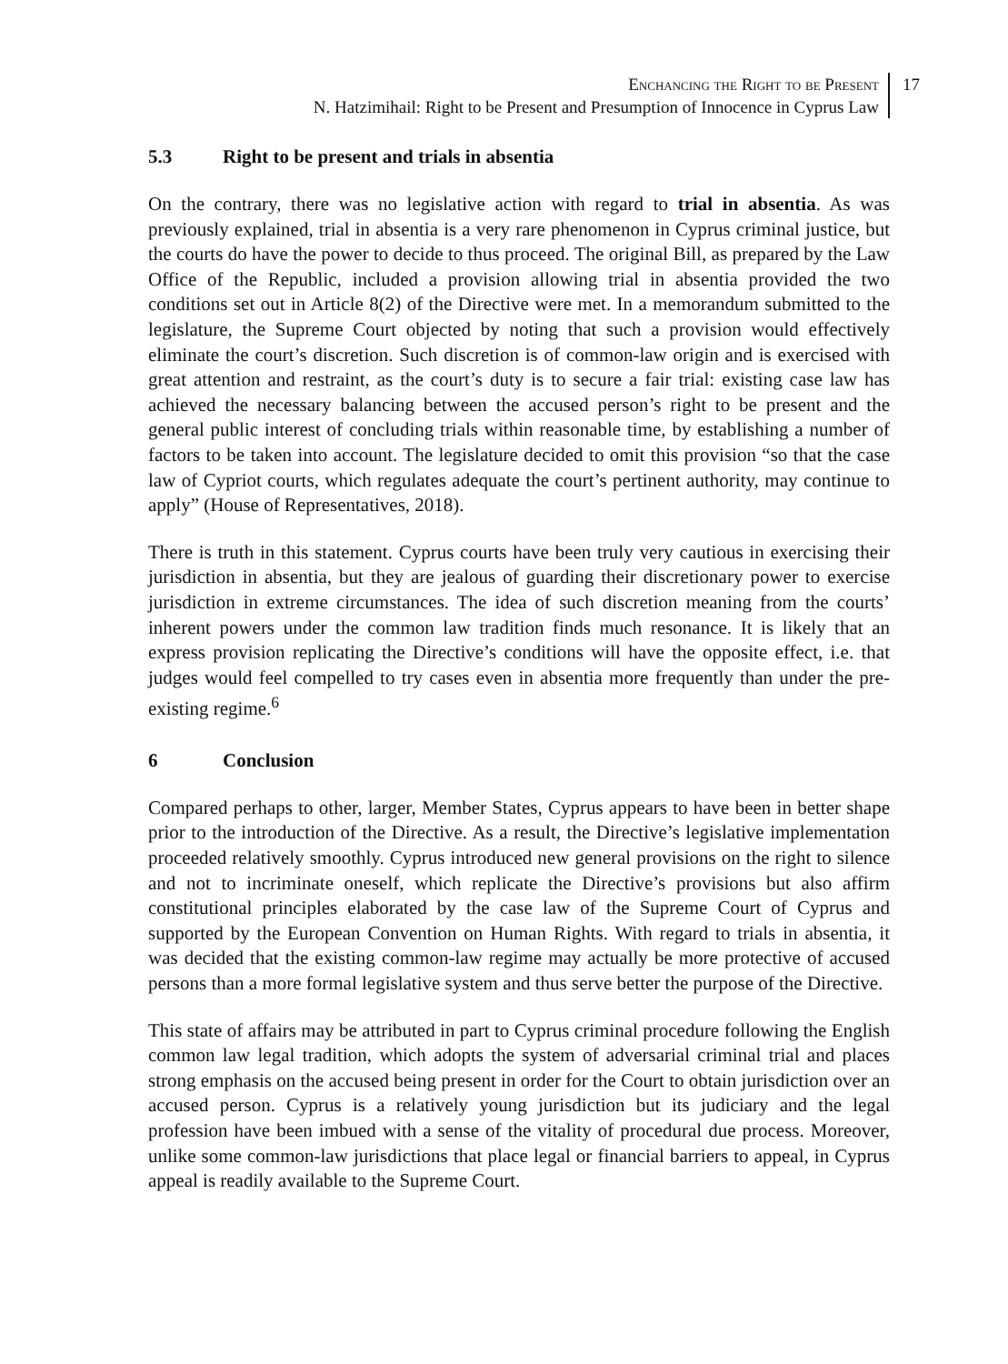Enchancing the Right to be Present
N. Hatzimihail: Right to be Present and Presumption of Innocence in Cyprus Law
17
5.3 Right to be present and trials in absentia
On the contrary, there was no legislative action with regard to trial in absentia. As was previously explained, trial in absentia is a very rare phenomenon in Cyprus criminal justice, but the courts do have the power to decide to thus proceed. The original Bill, as prepared by the Law Office of the Republic, included a provision allowing trial in absentia provided the two conditions set out in Article 8(2) of the Directive were met. In a memorandum submitted to the legislature, the Supreme Court objected by noting that such a provision would effectively eliminate the court’s discretion. Such discretion is of common-law origin and is exercised with great attention and restraint, as the court’s duty is to secure a fair trial: existing case law has achieved the necessary balancing between the accused person’s right to be present and the general public interest of concluding trials within reasonable time, by establishing a number of factors to be taken into account. The legislature decided to omit this provision “so that the case law of Cypriot courts, which regulates adequate the court’s pertinent authority, may continue to apply” (House of Representatives, 2018).
There is truth in this statement. Cyprus courts have been truly very cautious in exercising their jurisdiction in absentia, but they are jealous of guarding their discretionary power to exercise jurisdiction in extreme circumstances. The idea of such discretion meaning from the courts’ inherent powers under the common law tradition finds much resonance. It is likely that an express provision replicating the Directive’s conditions will have the opposite effect, i.e. that judges would feel compelled to try cases even in absentia more frequently than under the pre-existing regime.<sup>6</sup>
6 Conclusion
Compared perhaps to other, larger, Member States, Cyprus appears to have been in better shape prior to the introduction of the Directive. As a result, the Directive’s legislative implementation proceeded relatively smoothly. Cyprus introduced new general provisions on the right to silence and not to incriminate oneself, which replicate the Directive’s provisions but also affirm constitutional principles elaborated by the case law of the Supreme Court of Cyprus and supported by the European Convention on Human Rights. With regard to trials in absentia, it was decided that the existing common-law regime may actually be more protective of accused persons than a more formal legislative system and thus serve better the purpose of the Directive.
This state of affairs may be attributed in part to Cyprus criminal procedure following the English common law legal tradition, which adopts the system of adversarial criminal trial and places strong emphasis on the accused being present in order for the Court to obtain jurisdiction over an accused person. Cyprus is a relatively young jurisdiction but its judiciary and the legal profession have been imbued with a sense of the vitality of procedural due process. Moreover, unlike some common-law jurisdictions that place legal or financial barriers to appeal, in Cyprus appeal is readily available to the Supreme Court.